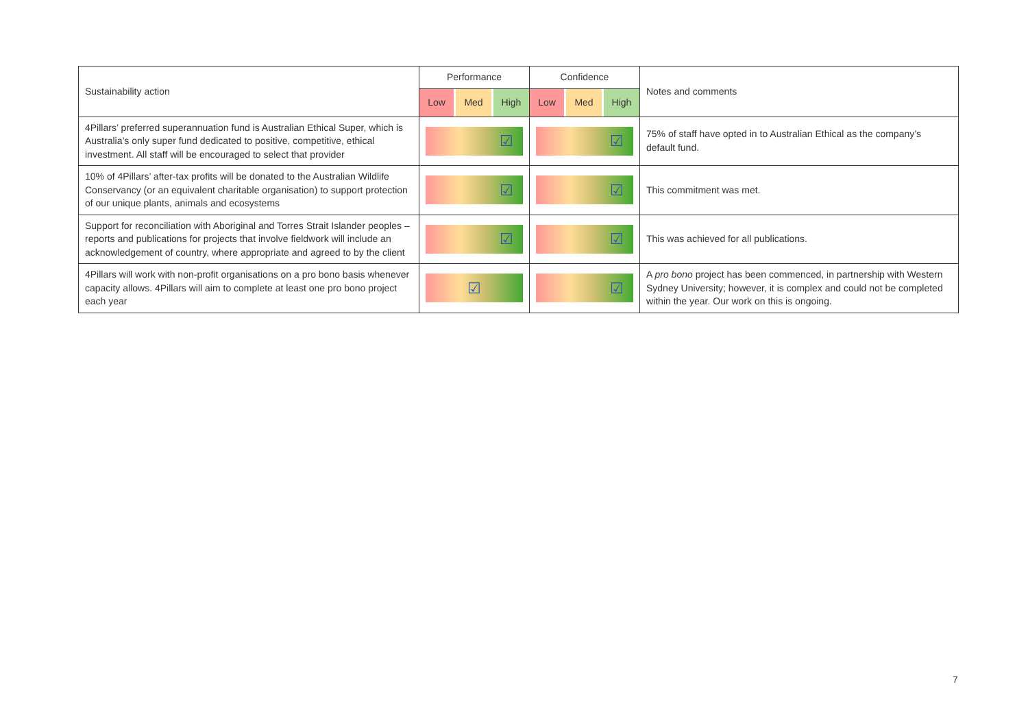| Sustainability action | Performance | Confidence | Notes and comments |
| --- | --- | --- | --- |
| | Low Med High | Low Med High | |
| 4Pillars’ preferred superannuation fund is Australian Ethical Super, which is Australia’s only super fund dedicated to positive, competitive, ethical investment. All staff will be encouraged to select that provider | ☑ | ☑ | 75% of staff have opted in to Australian Ethical as the company’s default fund. |
| 10% of 4Pillars’ after-tax profits will be donated to the Australian Wildlife Conservancy (or an equivalent charitable organisation) to support protection of our unique plants, animals and ecosystems | ☑ | ☑ | This commitment was met. |
| Support for reconciliation with Aboriginal and Torres Strait Islander peoples – reports and publications for projects that involve fieldwork will include an acknowledgement of country, where appropriate and agreed to by the client | ☑ | ☑ | This was achieved for all publications. |
| 4Pillars will work with non-profit organisations on a pro bono basis whenever capacity allows. 4Pillars will aim to complete at least one pro bono project each year | ☑ | ☑ | A pro bono project has been commenced, in partnership with Western Sydney University; however, it is complex and could not be completed within the year. Our work on this is ongoing. |
7